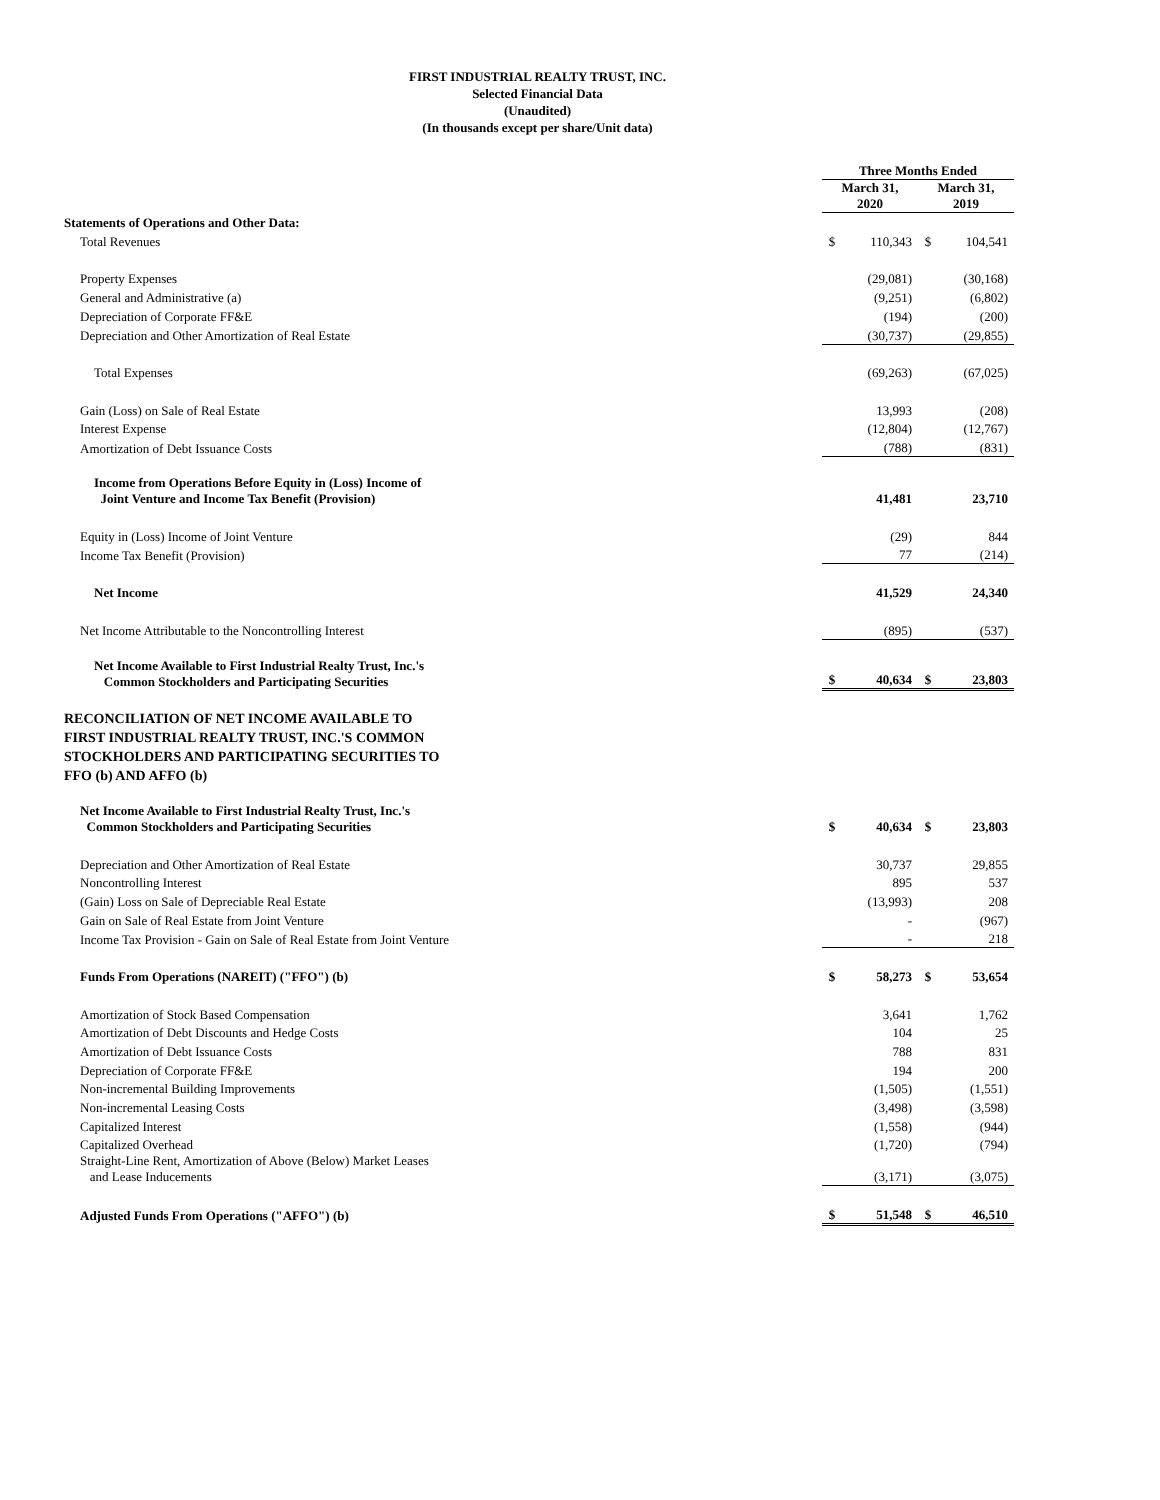FIRST INDUSTRIAL REALTY TRUST, INC.
Selected Financial Data
(Unaudited)
(In thousands except per share/Unit data)
| | Three Months Ended | | | |
| | March 31, 2020 | | March 31, 2019 | |
| Statements of Operations and Other Data: | | | | |
| Total Revenues | $ | 110,343 | $ | 104,541 |
| Property Expenses | | (29,081) | | (30,168) |
| General and Administrative (a) | | (9,251) | | (6,802) |
| Depreciation of Corporate FF&E | | (194) | | (200) |
| Depreciation and Other Amortization of Real Estate | | (30,737) | | (29,855) |
| Total Expenses | | (69,263) | | (67,025) |
| Gain (Loss) on Sale of Real Estate | | 13,993 | | (208) |
| Interest Expense | | (12,804) | | (12,767) |
| Amortization of Debt Issuance Costs | | (788) | | (831) |
| Income from Operations Before Equity in (Loss) Income of Joint Venture and Income Tax Benefit (Provision) | | 41,481 | | 23,710 |
| Equity in (Loss) Income of Joint Venture | | (29) | | 844 |
| Income Tax Benefit (Provision) | | 77 | | (214) |
| Net Income | | 41,529 | | 24,340 |
| Net Income Attributable to the Noncontrolling Interest | | (895) | | (537) |
| Net Income Available to First Industrial Realty Trust, Inc.'s Common Stockholders and Participating Securities | $ | 40,634 | $ | 23,803 |
| RECONCILIATION OF NET INCOME AVAILABLE TO FIRST INDUSTRIAL REALTY TRUST, INC.'S COMMON STOCKHOLDERS AND PARTICIPATING SECURITIES TO FFO (b) AND AFFO (b) | | | | |
| Net Income Available to First Industrial Realty Trust, Inc.'s Common Stockholders and Participating Securities | $ | 40,634 | $ | 23,803 |
| Depreciation and Other Amortization of Real Estate | | 30,737 | | 29,855 |
| Noncontrolling Interest | | 895 | | 537 |
| (Gain) Loss on Sale of Depreciable Real Estate | | (13,993) | | 208 |
| Gain on Sale of Real Estate from Joint Venture | | - | | (967) |
| Income Tax Provision - Gain on Sale of Real Estate from Joint Venture | | - | | 218 |
| Funds From Operations (NAREIT) ("FFO") (b) | $ | 58,273 | $ | 53,654 |
| Amortization of Stock Based Compensation | | 3,641 | | 1,762 |
| Amortization of Debt Discounts and Hedge Costs | | 104 | | 25 |
| Amortization of Debt Issuance Costs | | 788 | | 831 |
| Depreciation of Corporate FF&E | | 194 | | 200 |
| Non-incremental Building Improvements | | (1,505) | | (1,551) |
| Non-incremental Leasing Costs | | (3,498) | | (3,598) |
| Capitalized Interest | | (1,558) | | (944) |
| Capitalized Overhead | | (1,720) | | (794) |
| Straight-Line Rent, Amortization of Above (Below) Market Leases and Lease Inducements | | (3,171) | | (3,075) |
| Adjusted Funds From Operations ("AFFO") (b) | $ | 51,548 | $ | 46,510 |